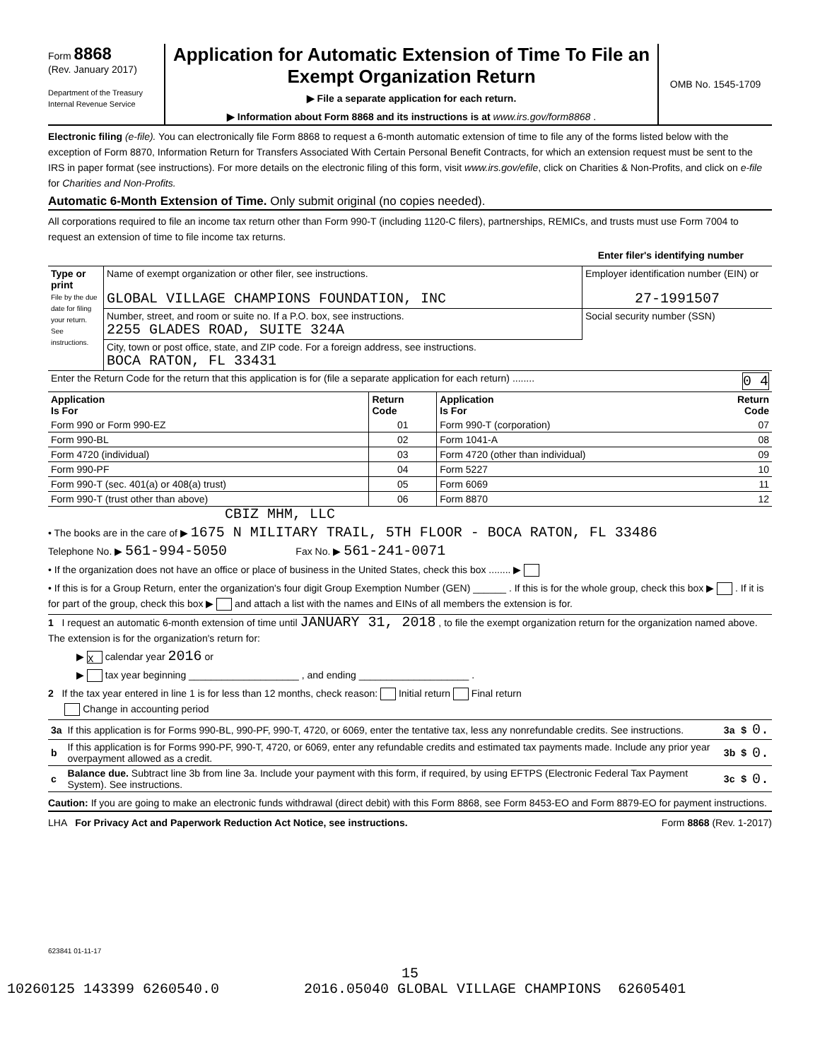Form 8868
(Rev. January 2017)
Department of the Treasury
Internal Revenue Service
Application for Automatic Extension of Time To File an
Exempt Organization Return
▶ File a separate application for each return.
▶ Information about Form 8868 and its instructions is at www.irs.gov/form8868 .
OMB No. 1545-1709
Electronic filing (e-file). You can electronically file Form 8868 to request a 6-month automatic extension of time to file any of the forms listed below with the exception of Form 8870, Information Return for Transfers Associated With Certain Personal Benefit Contracts, for which an extension request must be sent to the IRS in paper format (see instructions). For more details on the electronic filing of this form, visit www.irs.gov/efile, click on Charities & Non-Profits, and click on e-file for Charities and Non-Profits.
Automatic 6-Month Extension of Time. Only submit original (no copies needed).
All corporations required to file an income tax return other than Form 990-T (including 1120-C filers), partnerships, REMICs, and trusts must use Form 7004 to request an extension of time to file income tax returns.
Enter filer's identifying number
| Type or print File by the due date for filing your return. See instructions. | Name of exempt organization or other filer, see instructions. GLOBAL VILLAGE CHAMPIONS FOUNDATION, INC | Employer identification number (EIN) or 27-1991507 |
| | Number, street, and room or suite no. If a P.O. box, see instructions. 2255 GLADES ROAD, SUITE 324A | Social security number (SSN) |
| | City, town or post office, state, and ZIP code. For a foreign address, see instructions. BOCA RATON, FL 33431 | |
| Enter the Return Code for the return that this application is for (file a separate application for each return) ........ 0 4 | | |
| Application Is For | Return Code | Application Is For | Return Code |
| --- | --- | --- | --- |
| Form 990 or Form 990-EZ | 01 | Form 990-T (corporation) | 07 |
| Form 990-BL | 02 | Form 1041-A | 08 |
| Form 4720 (individual) | 03 | Form 4720 (other than individual) | 09 |
| Form 990-PF | 04 | Form 5227 | 10 |
| Form 990-T (sec. 401(a) or 408(a) trust) | 05 | Form 6069 | 11 |
| Form 990-T (trust other than above) | 06 | Form 8870 | 12 |
CBIZ MHM, LLC
• The books are in the care of ▶ 1675 N MILITARY TRAIL, 5TH FLOOR - BOCA RATON, FL 33486
Telephone No. ▶ 561-994-5050 Fax No. ▶ 561-241-0071
• If the organization does not have an office or place of business in the United States, check this box ........ ▶
• If this is for a Group Return, enter the organization's four digit Group Exemption Number (GEN) ______ . If this is for the whole group, check this box ▶ . If it is for part of the group, check this box ▶ and attach a list with the names and EINs of all members the extension is for.
1 I request an automatic 6-month extension of time until JANUARY 31, 2018 , to file the exempt organization return for the organization named above. The extension is for the organization's return for:
▶ X calendar year 2016 or
▶ tax year beginning ____________________ , and ending ____________________ .
2 If the tax year entered in line 1 is for less than 12 months, check reason: Initial return Final return
Change in accounting period
| 3a | If this application is for Forms 990-BL, 990-PF, 990-T, 4720, or 6069, enter the tentative tax, less any nonrefundable credits. See instructions. | 3a | $ | 0. |
| b | If this application is for Forms 990-PF, 990-T, 4720, or 6069, enter any refundable credits and estimated tax payments made. Include any prior year overpayment allowed as a credit. | 3b | $ | 0. |
| c | Balance due. Subtract line 3b from line 3a. Include your payment with this form, if required, by using EFTPS (Electronic Federal Tax Payment System). See instructions. | 3c | $ | 0. |
Caution: If you are going to make an electronic funds withdrawal (direct debit) with this Form 8868, see Form 8453-EO and Form 8879-EO for payment instructions.
LHA For Privacy Act and Paperwork Reduction Act Notice, see instructions. Form 8868 (Rev. 1-2017)
623841 01-11-17
15
10260125 143399 6260540.0 2016.05040 GLOBAL VILLAGE CHAMPIONS 62605401